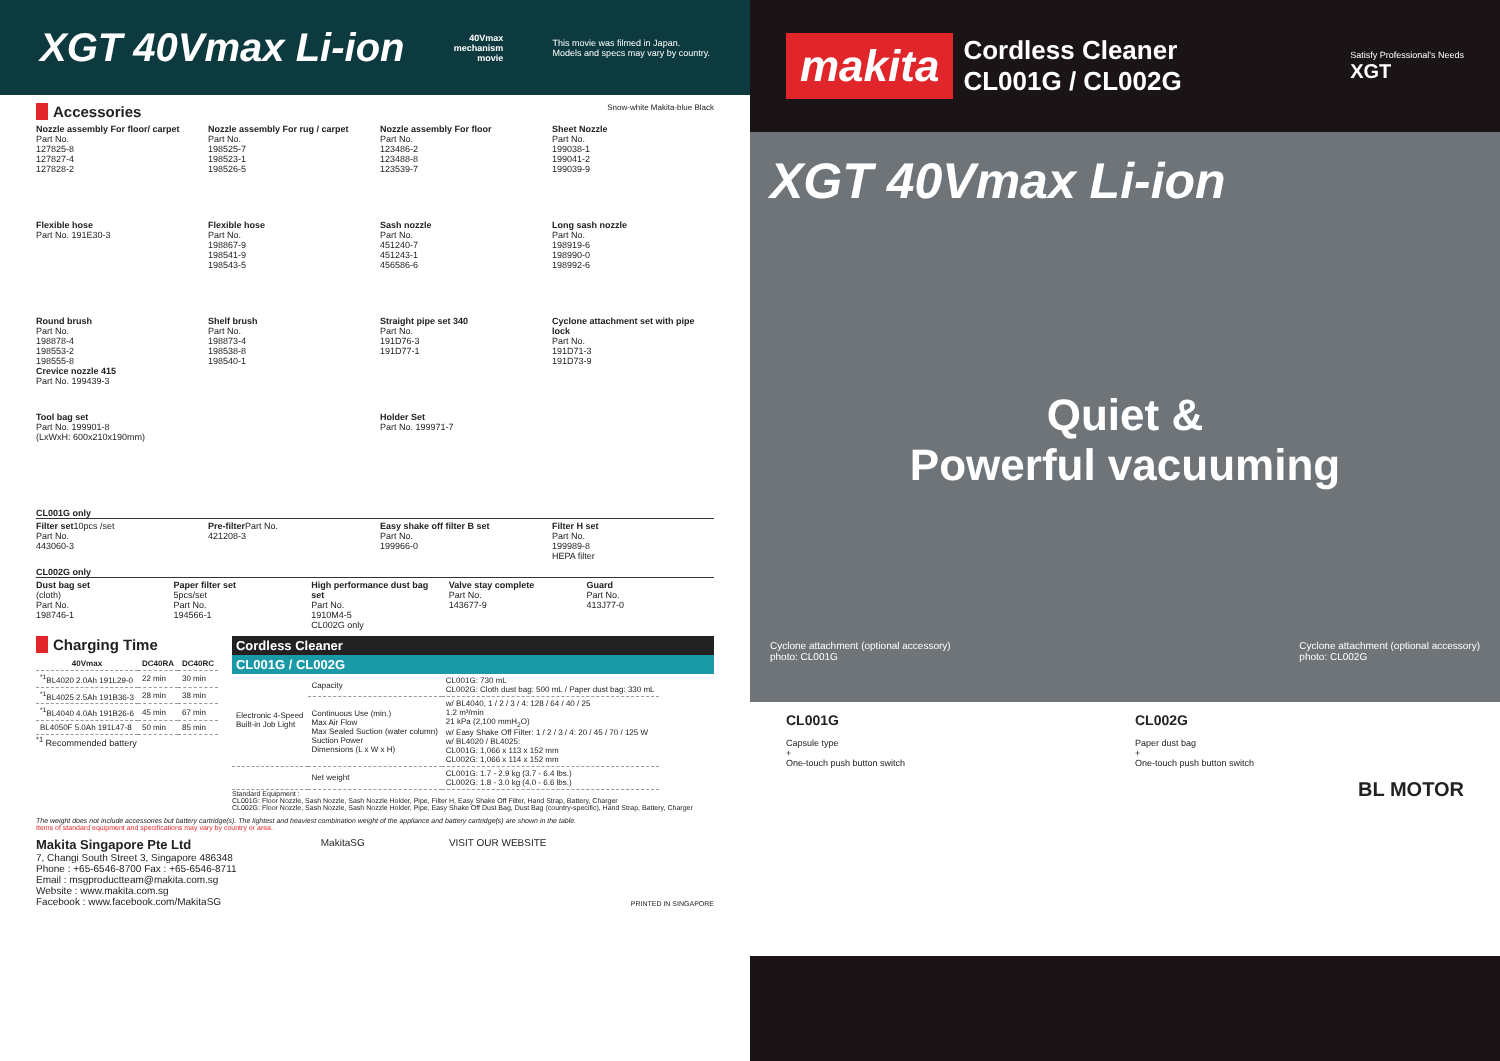XGT 40Vmax Li-ion
40Vmax
mechanism
movie
This movie was filmed in Japan.
Models and specs may vary by country.
Accessories Snow-white Makita-blue Black
Nozzle assembly For floor/ carpet
Part No.
127825-8
127827-4
127828-2
Nozzle assembly For rug / carpet
Part No.
198525-7
198523-1
198526-5
Nozzle assembly For floor
Part No.
123486-2
123488-8
123539-7
Sheet Nozzle
Part No.
199038-1
199041-2
199039-9
Flexible hose
Part No. 191E30-3
Flexible hose
Part No.
198867-9
198541-9
198543-5
Sash nozzle
Part No.
451240-7
451243-1
456586-6
Long sash nozzle
Part No.
198919-6
198990-0
198992-6
Round brush
Part No.
198878-4
198553-2
198555-8
Crevice nozzle 415
Part No. 199439-3
Shelf brush
Part No.
198873-4
198538-8
198540-1
Straight pipe set 340
Part No.
191D76-3
191D77-1
Cyclone attachment set with pipe lock
Part No.
191D71-3
191D73-9
Tool bag set
Part No. 199901-8
(LxWxH: 600x210x190mm)
Holder Set
Part No. 199971-7
CL001G only
Filter set10pcs /set
Part No.
443060-3
Pre-filter Part No.
421208-3
Easy shake off filter B set
Part No.
199966-0
Filter H set
Part No.
199989-8
HEPA filter
CL002G only
Dust bag set
(cloth)
Part No.
198746-1
Paper filter set
5pcs/set
Part No.
194566-1
High performance dust bag set
Part No.
1910M4-5
CL002G only
Valve stay complete
Part No.
143677-9
Guard
Part No.
413J77-0
Charging Time
| 40Vmax | DC40RA | DC40RC |
| --- | --- | --- |
| <sup>*1</sup>BL4020 2.0Ah 191L29-0 | 22 min | 30 min |
| <sup>*1</sup>BL4025 2.5Ah 191B36-3 | 28 min | 38 min |
| <sup>*1</sup>BL4040 4.0Ah 191B26-6 | 45 min | 67 min |
| BL4050F 5.0Ah 191L47-8 | 50 min | 85 min |
<sup>*1</sup> Recommended battery
Cordless Cleaner
CL001G / CL002G
| Electronic 4-Speed Built-in Job Light | Capacity | CL001G: 730 mL CL002G: Cloth dust bag: 500 mL / Paper dust bag: 330 mL |
| | Continuous Use (min.) Max Air Flow Max Sealed Suction (water column) Suction Power Dimensions (L x W x H) | w/ BL4040, 1 / 2 / 3 / 4: 128 / 64 / 40 / 25 1.2 m³/min 21 kPa (2,100 mmH<sub>2</sub>O) w/ Easy Shake Off Filter: 1 / 2 / 3 / 4: 20 / 45 / 70 / 125 W w/ BL4020 / BL4025: CL001G: 1,066 x 113 x 152 mm CL002G: 1,066 x 114 x 152 mm |
| | Net weight | CL001G: 1.7 - 2.9 kg (3.7 - 6.4 lbs.) CL002G: 1.8 - 3.0 kg (4.0 - 6.6 lbs.) |
Standard Equipment :
CL001G: Floor Nozzle, Sash Nozzle, Sash Nozzle Holder, Pipe, Filter H, Easy Shake Off Filter, Hand Strap, Battery, Charger
CL002G: Floor Nozzle, Sash Nozzle, Sash Nozzle Holder, Pipe, Easy Shake Off Dust Bag, Dust Bag (country-specific), Hand Strap, Battery, Charger
The weight does not include accessories but battery cartridge(s). The lightest and heaviest combination weight of the appliance and battery cartridge(s) are shown in the table.
Items of standard equipment and specifications may vary by country or area.
Makita Singapore Pte Ltd
7, Changi South Street 3, Singapore 486348
Phone : +65-6546-8700 Fax : +65-6546-8711
Email : msgproductteam@makita.com.sg
Website : www.makita.com.sg
Facebook : www.facebook.com/MakitaSG
MakitaSG VISIT OUR WEBSITE
PRINTED IN SINGAPORE
makita
Cordless Cleaner
CL001G / CL002G
Satisfy Professional's Needs
XGT
XGT 40Vmax Li-ion
Quiet &
Powerful vacuuming
Cyclone attachment (optional accessory)
photo: CL001G Cyclone attachment (optional accessory)
photo: CL002G
CL001G
Capsule type
+
One-touch push button switch
CL002G
Paper dust bag
+
One-touch push button switch
BL MOTOR